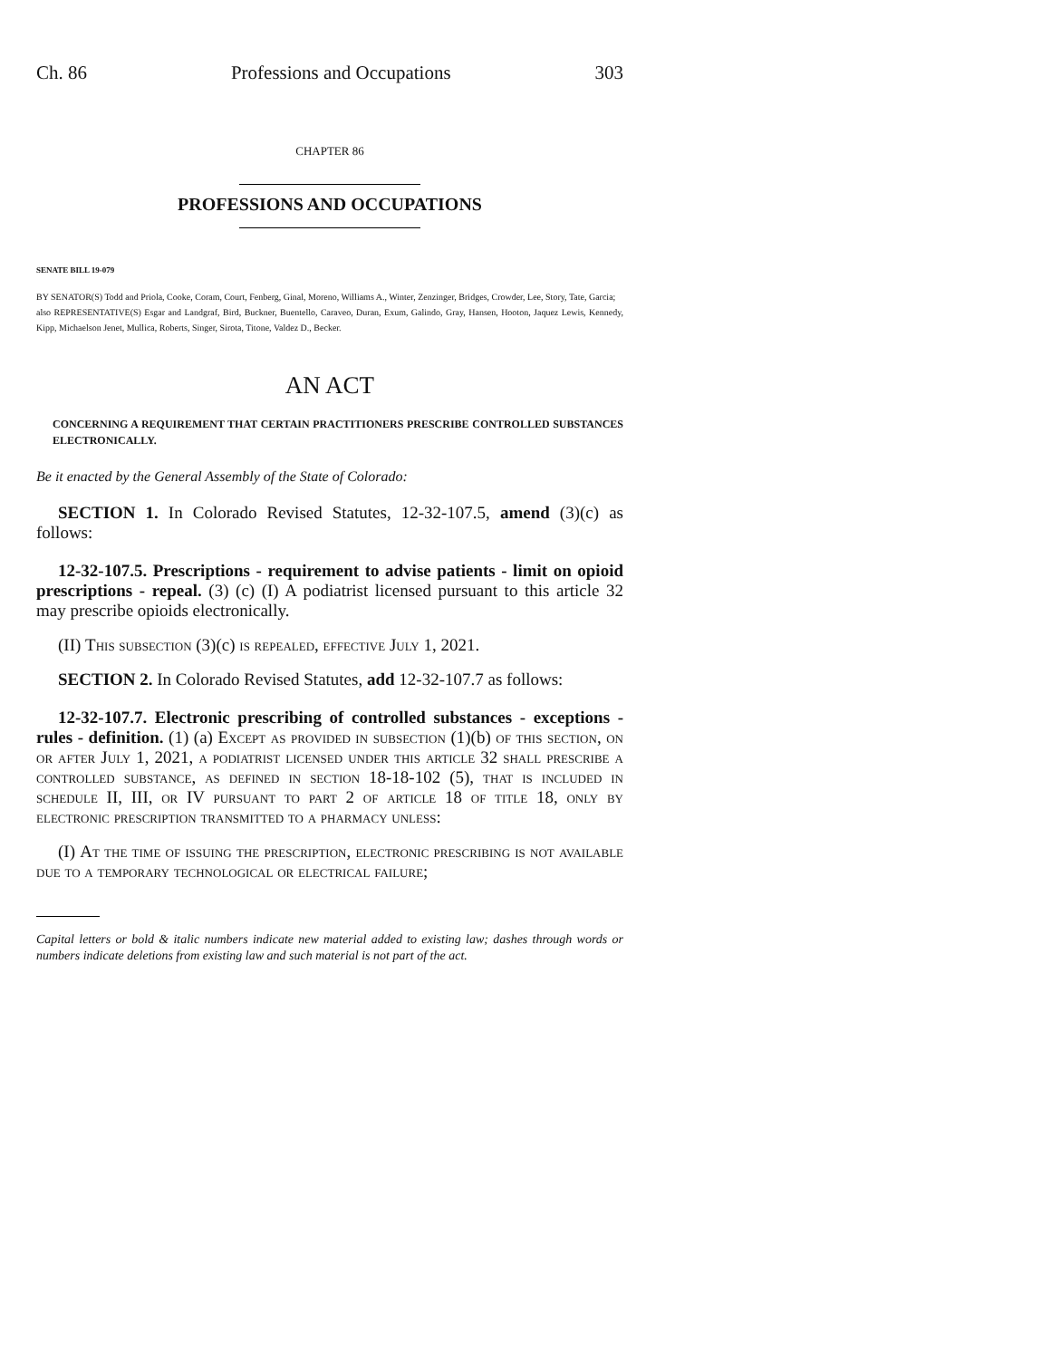Ch. 86 Professions and Occupations 303
CHAPTER 86
PROFESSIONS AND OCCUPATIONS
SENATE BILL 19-079
BY SENATOR(S) Todd and Priola, Cooke, Coram, Court, Fenberg, Ginal, Moreno, Williams A., Winter, Zenzinger, Bridges, Crowder, Lee, Story, Tate, Garcia;
also REPRESENTATIVE(S) Esgar and Landgraf, Bird, Buckner, Buentello, Caraveo, Duran, Exum, Galindo, Gray, Hansen, Hooton, Jaquez Lewis, Kennedy, Kipp, Michaelson Jenet, Mullica, Roberts, Singer, Sirota, Titone, Valdez D., Becker.
AN ACT
CONCERNING A REQUIREMENT THAT CERTAIN PRACTITIONERS PRESCRIBE CONTROLLED SUBSTANCES ELECTRONICALLY.
Be it enacted by the General Assembly of the State of Colorado:
SECTION 1. In Colorado Revised Statutes, 12-32-107.5, amend (3)(c) as follows:
12-32-107.5. Prescriptions - requirement to advise patients - limit on opioid prescriptions - repeal. (3) (c) (I) A podiatrist licensed pursuant to this article 32 may prescribe opioids electronically.
(II) This subsection (3)(c) is repealed, effective July 1, 2021.
SECTION 2. In Colorado Revised Statutes, add 12-32-107.7 as follows:
12-32-107.7. Electronic prescribing of controlled substances - exceptions - rules - definition. (1) (a) Except as provided in subsection (1)(b) of this section, on or after July 1, 2021, a podiatrist licensed under this article 32 shall prescribe a controlled substance, as defined in section 18-18-102 (5), that is included in schedule II, III, or IV pursuant to part 2 of article 18 of title 18, only by electronic prescription transmitted to a pharmacy unless:
(I) At the time of issuing the prescription, electronic prescribing is not available due to a temporary technological or electrical failure;
Capital letters or bold & italic numbers indicate new material added to existing law; dashes through words or numbers indicate deletions from existing law and such material is not part of the act.